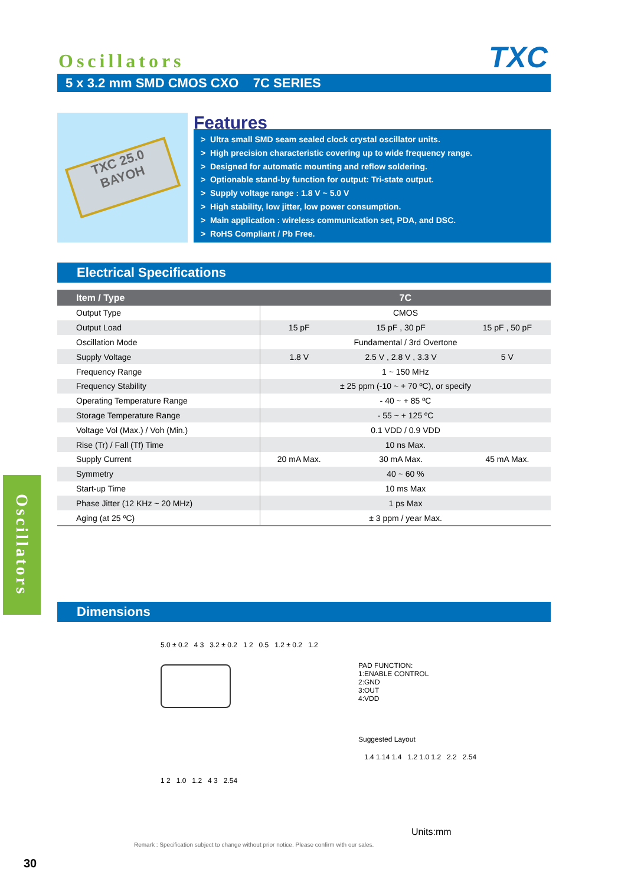Oscillators TXC
5 x 3.2 mm SMD CMOS CXO 7C SERIES
TXC 25.0
BAYOH
Features
> Ultra small SMD seam sealed clock crystal oscillator units.
> High precision characteristic covering up to wide frequency range.
> Designed for automatic mounting and reflow soldering.
> Optionable stand-by function for output: Tri-state output.
> Supply voltage range : 1.8 V ~ 5.0 V
> High stability, low jitter, low power consumption.
> Main application : wireless communication set, PDA, and DSC.
> RoHS Compliant / Pb Free.
Electrical Specifications
| Item / Type | 7C | | |
| --- | --- | --- | --- |
| Output Type | CMOS | | |
| Output Load | 15 pF | 15 pF , 30 pF | 15 pF , 50 pF |
| Oscillation Mode | Fundamental / 3rd Overtone | | |
| Supply Voltage | 1.8 V | 2.5 V , 2.8 V , 3.3 V | 5 V |
| Frequency Range | 1 ~ 150 MHz | | |
| Frequency Stability | ± 25 ppm (-10 ~ + 70 ºC), or specify | | |
| Operating Temperature Range | - 40 ~ + 85 ºC | | |
| Storage Temperature Range | - 55 ~ + 125 ºC | | |
| Voltage Vol (Max.) / Voh (Min.) | 0.1 VDD / 0.9 VDD | | |
| Rise (Tr) / Fall (Tf) Time | 10 ns Max. | | |
| Supply Current | 20 mA Max. | 30 mA Max. | 45 mA Max. |
| Symmetry | 40 ~ 60 % | | |
| Start-up Time | 10 ms Max | | |
| Phase Jitter (12 KHz ~ 20 MHz) | 1 ps Max | | |
| Aging (at 25 ºC) | ± 3 ppm / year Max. | | |
Dimensions
5.0 ± 0.2 4 3 3.2 ± 0.2 1 2 0.5 1.2 ± 0.2 1.2
1 2 1.0 1.2 4 3 2.54
PAD FUNCTION:
1:ENABLE CONTROL
2:GND
3:OUT
4:VDD
Suggested Layout
1.4 1.14 1.4 1.2 1.0 1.2 2.2 2.54
Units:mm
Remark : Specification subject to change without prior notice. Please confirm with our sales.
Oscillators
30